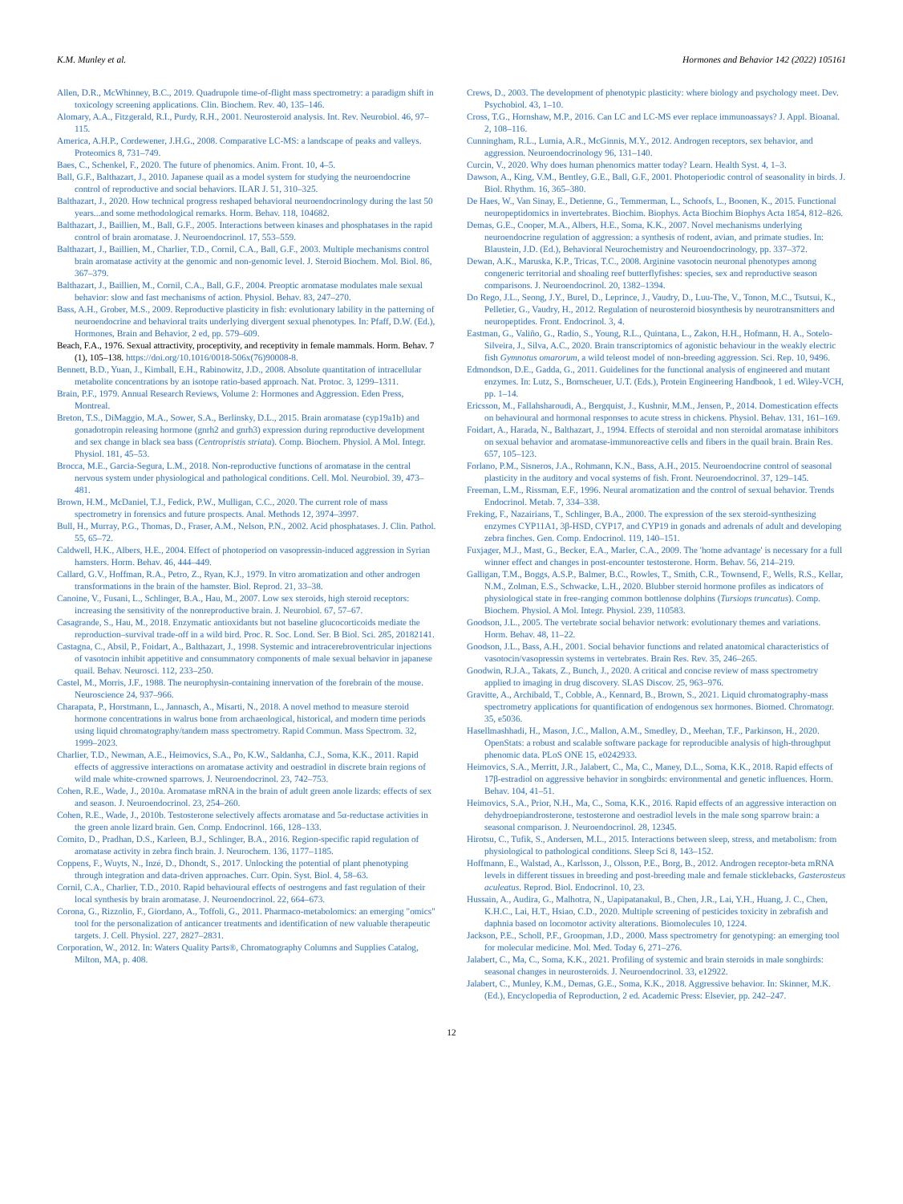K.M. Munley et al. Hormones and Behavior 142 (2022) 105161
Allen, D.R., McWhinney, B.C., 2019. Quadrupole time-of-flight mass spectrometry: a paradigm shift in toxicology screening applications. Clin. Biochem. Rev. 40, 135–146.
Alomary, A.A., Fitzgerald, R.I., Purdy, R.H., 2001. Neurosteroid analysis. Int. Rev. Neurobiol. 46, 97–115.
America, A.H.P., Cordewener, J.H.G., 2008. Comparative LC-MS: a landscape of peaks and valleys. Proteomics 8, 731–749.
Baes, C., Schenkel, F., 2020. The future of phenomics. Anim. Front. 10, 4–5.
Ball, G.F., Balthazart, J., 2010. Japanese quail as a model system for studying the neuroendocrine control of reproductive and social behaviors. ILAR J. 51, 310–325.
Balthazart, J., 2020. How technical progress reshaped behavioral neuroendocrinology during the last 50 years...and some methodological remarks. Horm. Behav. 118, 104682.
Balthazart, J., Baillien, M., Ball, G.F., 2005. Interactions between kinases and phosphatases in the rapid control of brain aromatase. J. Neuroendocrinol. 17, 553–559.
Balthazart, J., Baillien, M., Charlier, T.D., Cornil, C.A., Ball, G.F., 2003. Multiple mechanisms control brain aromatase activity at the genomic and non-genomic level. J. Steroid Biochem. Mol. Biol. 86, 367–379.
Balthazart, J., Baillien, M., Cornil, C.A., Ball, G.F., 2004. Preoptic aromatase modulates male sexual behavior: slow and fast mechanisms of action. Physiol. Behav. 83, 247–270.
Bass, A.H., Grober, M.S., 2009. Reproductive plasticity in fish: evolutionary lability in the patterning of neuroendocrine and behavioral traits underlying divergent sexual phenotypes. In: Pfaff, D.W. (Ed.), Hormones, Brain and Behavior, 2 ed, pp. 579–609.
Beach, F.A., 1976. Sexual attractivity, proceptivity, and receptivity in female mammals. Horm. Behav. 7 (1), 105–138. https://doi.org/10.1016/0018-506x(76)90008-8.
Bennett, B.D., Yuan, J., Kimball, E.H., Rabinowitz, J.D., 2008. Absolute quantitation of intracellular metabolite concentrations by an isotope ratio-based approach. Nat. Protoc. 3, 1299–1311.
Brain, P.F., 1979. Annual Research Reviews, Volume 2: Hormones and Aggression. Eden Press, Montreal.
Breton, T.S., DiMaggio, M.A., Sower, S.A., Berlinsky, D.L., 2015. Brain aromatase (cyp19a1b) and gonadotropin releasing hormone (gnrh2 and gnrh3) expression during reproductive development and sex change in black sea bass (Centropristis striata). Comp. Biochem. Physiol. A Mol. Integr. Physiol. 181, 45–53.
Brocca, M.E., Garcia-Segura, L.M., 2018. Non-reproductive functions of aromatase in the central nervous system under physiological and pathological conditions. Cell. Mol. Neurobiol. 39, 473–481.
Brown, H.M., McDaniel, T.J., Fedick, P.W., Mulligan, C.C., 2020. The current role of mass spectrometry in forensics and future prospects. Anal. Methods 12, 3974–3997.
Bull, H., Murray, P.G., Thomas, D., Fraser, A.M., Nelson, P.N., 2002. Acid phosphatases. J. Clin. Pathol. 55, 65–72.
Caldwell, H.K., Albers, H.E., 2004. Effect of photoperiod on vasopressin-induced aggression in Syrian hamsters. Horm. Behav. 46, 444–449.
Callard, G.V., Hoffman, R.A., Petro, Z., Ryan, K.J., 1979. In vitro aromatization and other androgen transformations in the brain of the hamster. Biol. Reprod. 21, 33–38.
Canoine, V., Fusani, L., Schlinger, B.A., Hau, M., 2007. Low sex steroids, high steroid receptors: increasing the sensitivity of the nonreproductive brain. J. Neurobiol. 67, 57–67.
Casagrande, S., Hau, M., 2018. Enzymatic antioxidants but not baseline glucocorticoids mediate the reproduction–survival trade-off in a wild bird. Proc. R. Soc. Lond. Ser. B Biol. Sci. 285, 20182141.
Castagna, C., Absil, P., Foidart, A., Balthazart, J., 1998. Systemic and intracerebroventricular injections of vasotocin inhibit appetitive and consummatory components of male sexual behavior in japanese quail. Behav. Neurosci. 112, 233–250.
Castel, M., Morris, J.F., 1988. The neurophysin-containing innervation of the forebrain of the mouse. Neuroscience 24, 937–966.
Charapata, P., Horstmann, L., Jannasch, A., Misarti, N., 2018. A novel method to measure steroid hormone concentrations in walrus bone from archaeological, historical, and modern time periods using liquid chromatography/tandem mass spectrometry. Rapid Commun. Mass Spectrom. 32, 1999–2023.
Charlier, T.D., Newman, A.E., Heimovics, S.A., Po, K.W., Saldanha, C.J., Soma, K.K., 2011. Rapid effects of aggressive interactions on aromatase activity and oestradiol in discrete brain regions of wild male white-crowned sparrows. J. Neuroendocrinol. 23, 742–753.
Cohen, R.E., Wade, J., 2010a. Aromatase mRNA in the brain of adult green anole lizards: effects of sex and season. J. Neuroendocrinol. 23, 254–260.
Cohen, R.E., Wade, J., 2010b. Testosterone selectively affects aromatase and 5α-reductase activities in the green anole lizard brain. Gen. Comp. Endocrinol. 166, 128–133.
Comito, D., Pradhan, D.S., Karleen, B.J., Schlinger, B.A., 2016. Region-specific rapid regulation of aromatase activity in zebra finch brain. J. Neurochem. 136, 1177–1185.
Coppens, F., Wuyts, N., Inzé, D., Dhondt, S., 2017. Unlocking the potential of plant phenotyping through integration and data-driven approaches. Curr. Opin. Syst. Biol. 4, 58–63.
Cornil, C.A., Charlier, T.D., 2010. Rapid behavioural effects of oestrogens and fast regulation of their local synthesis by brain aromatase. J. Neuroendocrinol. 22, 664–673.
Corona, G., Rizzolio, F., Giordano, A., Toffoli, G., 2011. Pharmaco-metabolomics: an emerging "omics" tool for the personalization of anticancer treatments and identification of new valuable therapeutic targets. J. Cell. Physiol. 227, 2827–2831.
Corporation, W., 2012. In: Waters Quality Parts®, Chromatography Columns and Supplies Catalog, Milton, MA, p. 408.
Crews, D., 2003. The development of phenotypic plasticity: where biology and psychology meet. Dev. Psychobiol. 43, 1–10.
Cross, T.G., Hornshaw, M.P., 2016. Can LC and LC-MS ever replace immunoassays? J. Appl. Bioanal. 2, 108–116.
Cunningham, R.L., Lumia, A.R., McGinnis, M.Y., 2012. Androgen receptors, sex behavior, and aggression. Neuroendocrinology 96, 131–140.
Curcin, V., 2020. Why does human phenomics matter today? Learn. Health Syst. 4, 1–3.
Dawson, A., King, V.M., Bentley, G.E., Ball, G.F., 2001. Photoperiodic control of seasonality in birds. J. Biol. Rhythm. 16, 365–380.
De Haes, W., Van Sinay, E., Detienne, G., Temmerman, L., Schoofs, L., Boonen, K., 2015. Functional neuropeptidomics in invertebrates. Biochim. Biophys. Acta Biochim Biophys Acta 1854, 812–826.
Demas, G.E., Cooper, M.A., Albers, H.E., Soma, K.K., 2007. Novel mechanisms underlying neuroendocrine regulation of aggression: a synthesis of rodent, avian, and primate studies. In: Blaustein, J.D. (Ed.), Behavioral Neurochemistry and Neuroendocrinology, pp. 337–372.
Dewan, A.K., Maruska, K.P., Tricas, T.C., 2008. Arginine vasotocin neuronal phenotypes among congeneric territorial and shoaling reef butterflyfishes: species, sex and reproductive season comparisons. J. Neuroendocrinol. 20, 1382–1394.
Do Rego, J.L., Seong, J.Y., Burel, D., Leprince, J., Vaudry, D., Luu-The, V., Tonon, M.C., Tsutsui, K., Pelletier, G., Vaudry, H., 2012. Regulation of neurosteroid biosynthesis by neurotransmitters and neuropeptides. Front. Endocrinol. 3, 4.
Eastman, G., Valiño, G., Radío, S., Young, R.L., Quintana, L., Zakon, H.H., Hofmann, H. A., Sotelo-Silveira, J., Silva, A.C., 2020. Brain transcriptomics of agonistic behaviour in the weakly electric fish Gymnotus omarorum, a wild teleost model of non-breeding aggression. Sci. Rep. 10, 9496.
Edmondson, D.E., Gadda, G., 2011. Guidelines for the functional analysis of engineered and mutant enzymes. In: Lutz, S., Bornscheuer, U.T. (Eds.), Protein Engineering Handbook, 1 ed. Wiley-VCH, pp. 1–14.
Ericsson, M., Fallahsharoudi, A., Bergquist, J., Kushnir, M.M., Jensen, P., 2014. Domestication effects on behavioural and hormonal responses to acute stress in chickens. Physiol. Behav. 131, 161–169.
Foidart, A., Harada, N., Balthazart, J., 1994. Effects of steroidal and non steroidal aromatase inhibitors on sexual behavior and aromatase-immunoreactive cells and fibers in the quail brain. Brain Res. 657, 105–123.
Forlano, P.M., Sisneros, J.A., Rohmann, K.N., Bass, A.H., 2015. Neuroendocrine control of seasonal plasticity in the auditory and vocal systems of fish. Front. Neuroendocrinol. 37, 129–145.
Freeman, L.M., Rissman, E.F., 1996. Neural aromatization and the control of sexual behavior. Trends Endocrinol. Metab. 7, 334–338.
Freking, F., Nazairians, T., Schlinger, B.A., 2000. The expression of the sex steroid-synthesizing enzymes CYP11A1, 3β-HSD, CYP17, and CYP19 in gonads and adrenals of adult and developing zebra finches. Gen. Comp. Endocrinol. 119, 140–151.
Fuxjager, M.J., Mast, G., Becker, E.A., Marler, C.A., 2009. The 'home advantage' is necessary for a full winner effect and changes in post-encounter testosterone. Horm. Behav. 56, 214–219.
Galligan, T.M., Boggs, A.S.P., Balmer, B.C., Rowles, T., Smith, C.R., Townsend, F., Wells, R.S., Kellar, N.M., Zolman, E.S., Schwacke, L.H., 2020. Blubber steroid hormone profiles as indicators of physiological state in free-ranging common bottlenose dolphins (Tursiops truncatus). Comp. Biochem. Physiol. A Mol. Integr. Physiol. 239, 110583.
Goodson, J.L., 2005. The vertebrate social behavior network: evolutionary themes and variations. Horm. Behav. 48, 11–22.
Goodson, J.L., Bass, A.H., 2001. Social behavior functions and related anatomical characteristics of vasotocin/vasopressin systems in vertebrates. Brain Res. Rev. 35, 246–265.
Goodwin, R.J.A., Takats, Z., Bunch, J., 2020. A critical and concise review of mass spectrometry applied to imaging in drug discovery. SLAS Discov. 25, 963–976.
Gravitte, A., Archibald, T., Cobble, A., Kennard, B., Brown, S., 2021. Liquid chromatography-mass spectrometry applications for quantification of endogenous sex hormones. Biomed. Chromatogr. 35, e5036.
Hasellmashhadi, H., Mason, J.C., Mallon, A.M., Smedley, D., Meehan, T.F., Parkinson, H., 2020. OpenStats: a robust and scalable software package for reproducible analysis of high-throughput phenomic data. PLoS ONE 15, e0242933.
Heimovics, S.A., Merritt, J.R., Jalabert, C., Ma, C., Maney, D.L., Soma, K.K., 2018. Rapid effects of 17β-estradiol on aggressive behavior in songbirds: environmental and genetic influences. Horm. Behav. 104, 41–51.
Heimovics, S.A., Prior, N.H., Ma, C., Soma, K.K., 2016. Rapid effects of an aggressive interaction on dehydroepiandrosterone, testosterone and oestradiol levels in the male song sparrow brain: a seasonal comparison. J. Neuroendocrinol. 28, 12345.
Hirotsu, C., Tufik, S., Andersen, M.L., 2015. Interactions between sleep, stress, and metabolism: from physiological to pathological conditions. Sleep Sci 8, 143–152.
Hoffmann, E., Walstad, A., Karlsson, J., Olsson, P.E., Borg, B., 2012. Androgen receptor-beta mRNA levels in different tissues in breeding and post-breeding male and female sticklebacks, Gasterosteus aculeatus. Reprod. Biol. Endocrinol. 10, 23.
Hussain, A., Audira, G., Malhotra, N., Uapipatanakul, B., Chen, J.R., Lai, Y.H., Huang, J. C., Chen, K.H.C., Lai, H.T., Hsiao, C.D., 2020. Multiple screening of pesticides toxicity in zebrafish and daphnia based on locomotor activity alterations. Biomolecules 10, 1224.
Jackson, P.E., Scholl, P.F., Groopman, J.D., 2000. Mass spectrometry for genotyping: an emerging tool for molecular medicine. Mol. Med. Today 6, 271–276.
Jalabert, C., Ma, C., Soma, K.K., 2021. Profiling of systemic and brain steroids in male songbirds: seasonal changes in neurosteroids. J. Neuroendocrinol. 33, e12922.
Jalabert, C., Munley, K.M., Demas, G.E., Soma, K.K., 2018. Aggressive behavior. In: Skinner, M.K. (Ed.), Encyclopedia of Reproduction, 2 ed. Academic Press: Elsevier, pp. 242–247.
12